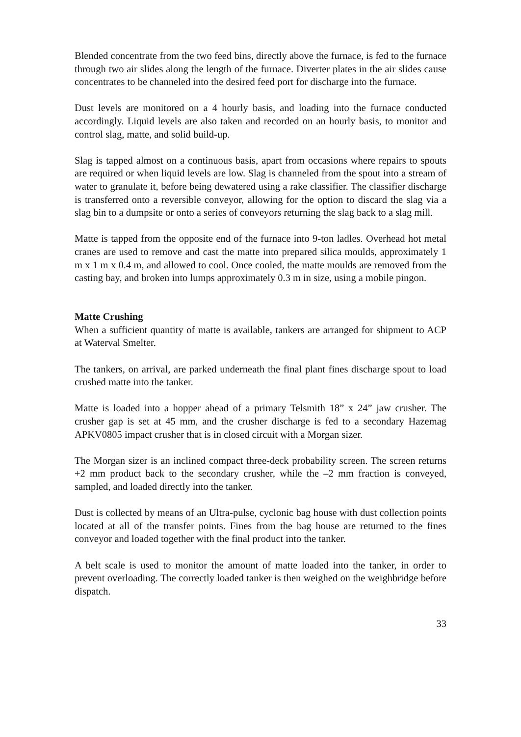Blended concentrate from the two feed bins, directly above the furnace, is fed to the furnace through two air slides along the length of the furnace. Diverter plates in the air slides cause concentrates to be channeled into the desired feed port for discharge into the furnace.
Dust levels are monitored on a 4 hourly basis, and loading into the furnace conducted accordingly. Liquid levels are also taken and recorded on an hourly basis, to monitor and control slag, matte, and solid build-up.
Slag is tapped almost on a continuous basis, apart from occasions where repairs to spouts are required or when liquid levels are low. Slag is channeled from the spout into a stream of water to granulate it, before being dewatered using a rake classifier. The classifier discharge is transferred onto a reversible conveyor, allowing for the option to discard the slag via a slag bin to a dumpsite or onto a series of conveyors returning the slag back to a slag mill.
Matte is tapped from the opposite end of the furnace into 9-ton ladles. Overhead hot metal cranes are used to remove and cast the matte into prepared silica moulds, approximately 1 m x 1 m x 0.4 m, and allowed to cool. Once cooled, the matte moulds are removed from the casting bay, and broken into lumps approximately 0.3 m in size, using a mobile pingon.
Matte Crushing
When a sufficient quantity of matte is available, tankers are arranged for shipment to ACP at Waterval Smelter.
The tankers, on arrival, are parked underneath the final plant fines discharge spout to load crushed matte into the tanker.
Matte is loaded into a hopper ahead of a primary Telsmith 18” x 24” jaw crusher. The crusher gap is set at 45 mm, and the crusher discharge is fed to a secondary Hazemag APKV0805 impact crusher that is in closed circuit with a Morgan sizer.
The Morgan sizer is an inclined compact three-deck probability screen. The screen returns +2 mm product back to the secondary crusher, while the –2 mm fraction is conveyed, sampled, and loaded directly into the tanker.
Dust is collected by means of an Ultra-pulse, cyclonic bag house with dust collection points located at all of the transfer points. Fines from the bag house are returned to the fines conveyor and loaded together with the final product into the tanker.
A belt scale is used to monitor the amount of matte loaded into the tanker, in order to prevent overloading. The correctly loaded tanker is then weighed on the weighbridge before dispatch.
33